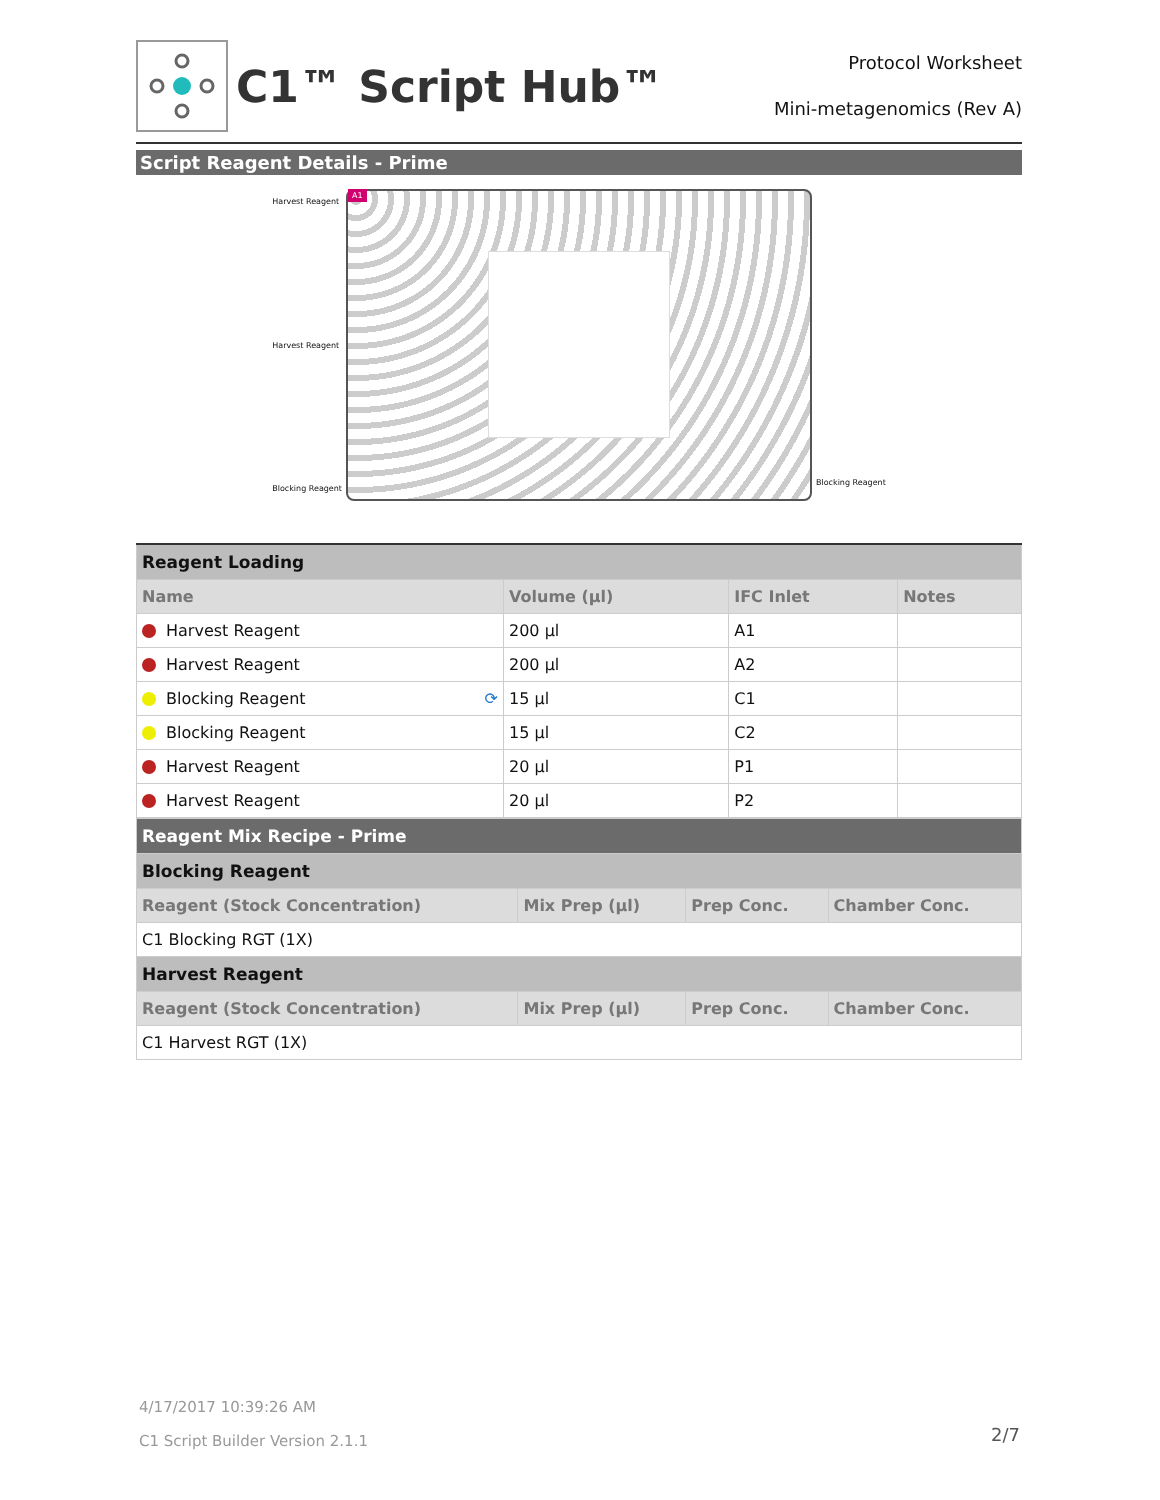C1™ Script Hub™
Protocol Worksheet
Mini-metagenomics (Rev A)
Script Reagent Details - Prime
Harvest Reagent
Harvest Reagent
Blocking Reagent
A1
Blocking Reagent
| Reagent Loading | | | |
| Name | Volume (µl) | IFC Inlet | Notes |
| Harvest Reagent | 200 µl | A1 | |
| Harvest Reagent | 200 µl | A2 | |
| Blocking Reagent ⟳ | 15 µl | C1 | |
| Blocking Reagent | 15 µl | C2 | |
| Harvest Reagent | 20 µl | P1 | |
| Harvest Reagent | 20 µl | P2 | |
| Reagent Mix Recipe - Prime | | | |
| Blocking Reagent | | | |
| Reagent (Stock Concentration) | Mix Prep (µl) | Prep Conc. | Chamber Conc. |
| C1 Blocking RGT (1X) | | | |
| Harvest Reagent | | | |
| Reagent (Stock Concentration) | Mix Prep (µl) | Prep Conc. | Chamber Conc. |
| C1 Harvest RGT (1X) | | | |
4/17/2017 10:39:26 AM
C1 Script Builder Version 2.1.1
2/7